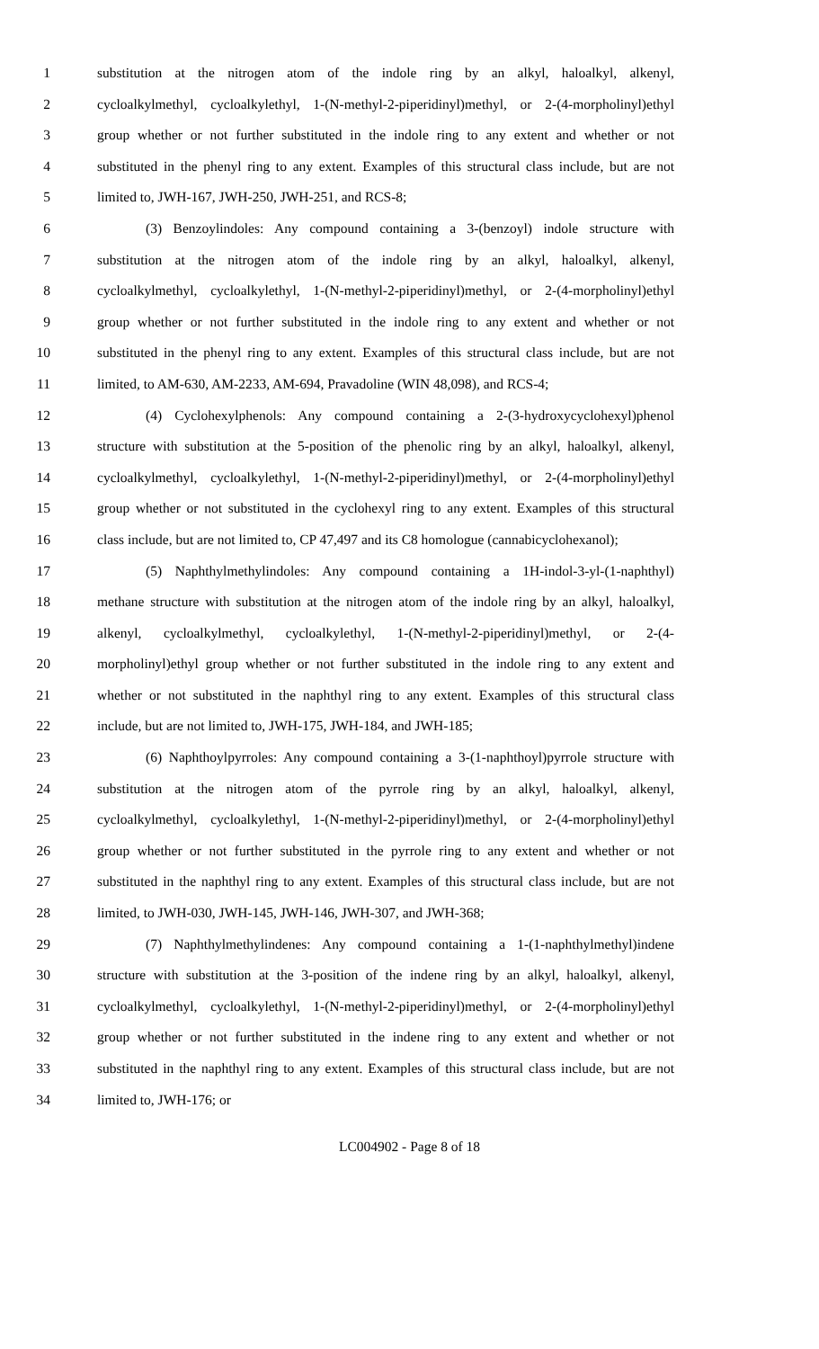1 substitution at the nitrogen atom of the indole ring by an alkyl, haloalkyl, alkenyl,
2 cycloalkylmethyl, cycloalkylethyl, 1-(N-methyl-2-piperidinyl)methyl, or 2-(4-morpholinyl)ethyl
3 group whether or not further substituted in the indole ring to any extent and whether or not
4 substituted in the phenyl ring to any extent. Examples of this structural class include, but are not
5 limited to, JWH-167, JWH-250, JWH-251, and RCS-8;
6 (3) Benzoylindoles: Any compound containing a 3-(benzoyl) indole structure with
7 substitution at the nitrogen atom of the indole ring by an alkyl, haloalkyl, alkenyl,
8 cycloalkylmethyl, cycloalkylethyl, 1-(N-methyl-2-piperidinyl)methyl, or 2-(4-morpholinyl)ethyl
9 group whether or not further substituted in the indole ring to any extent and whether or not
10 substituted in the phenyl ring to any extent. Examples of this structural class include, but are not
11 limited, to AM-630, AM-2233, AM-694, Pravadoline (WIN 48,098), and RCS-4;
12 (4) Cyclohexylphenols: Any compound containing a 2-(3-hydroxycyclohexyl)phenol
13 structure with substitution at the 5-position of the phenolic ring by an alkyl, haloalkyl, alkenyl,
14 cycloalkylmethyl, cycloalkylethyl, 1-(N-methyl-2-piperidinyl)methyl, or 2-(4-morpholinyl)ethyl
15 group whether or not substituted in the cyclohexyl ring to any extent. Examples of this structural
16 class include, but are not limited to, CP 47,497 and its C8 homologue (cannabicyclohexanol);
17 (5) Naphthylmethylindoles: Any compound containing a 1H-indol-3-yl-(1-naphthyl)
18 methane structure with substitution at the nitrogen atom of the indole ring by an alkyl, haloalkyl,
19 alkenyl, cycloalkylmethyl, cycloalkylethyl, 1-(N-methyl-2-piperidinyl)methyl, or 2-(4-
20 morpholinyl)ethyl group whether or not further substituted in the indole ring to any extent and
21 whether or not substituted in the naphthyl ring to any extent. Examples of this structural class
22 include, but are not limited to, JWH-175, JWH-184, and JWH-185;
23 (6) Naphthoylpyrroles: Any compound containing a 3-(1-naphthoyl)pyrrole structure with
24 substitution at the nitrogen atom of the pyrrole ring by an alkyl, haloalkyl, alkenyl,
25 cycloalkylmethyl, cycloalkylethyl, 1-(N-methyl-2-piperidinyl)methyl, or 2-(4-morpholinyl)ethyl
26 group whether or not further substituted in the pyrrole ring to any extent and whether or not
27 substituted in the naphthyl ring to any extent. Examples of this structural class include, but are not
28 limited, to JWH-030, JWH-145, JWH-146, JWH-307, and JWH-368;
29 (7) Naphthylmethylindenes: Any compound containing a 1-(1-naphthylmethyl)indene
30 structure with substitution at the 3-position of the indene ring by an alkyl, haloalkyl, alkenyl,
31 cycloalkylmethyl, cycloalkylethyl, 1-(N-methyl-2-piperidinyl)methyl, or 2-(4-morpholinyl)ethyl
32 group whether or not further substituted in the indene ring to any extent and whether or not
33 substituted in the naphthyl ring to any extent. Examples of this structural class include, but are not
34 limited to, JWH-176; or
LC004902 - Page 8 of 18